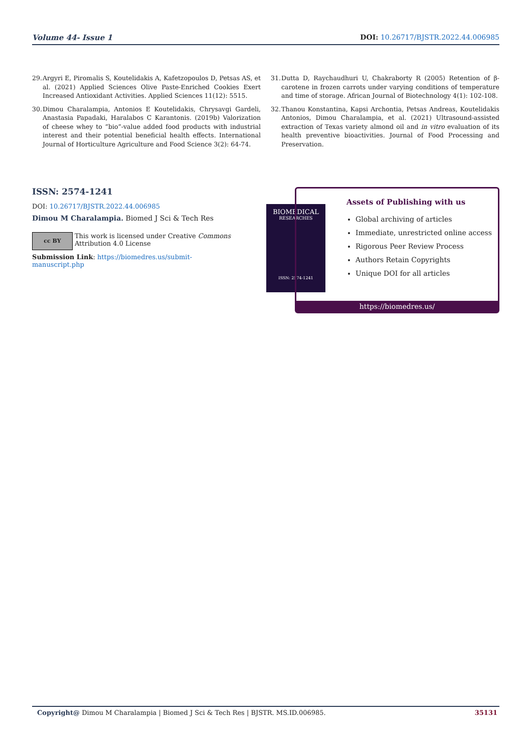Volume 44- Issue 1 DOI: 10.26717/BJSTR.2022.44.006985
29. Argyri E, Piromalis S, Koutelidakis A, Kafetzopoulos D, Petsas AS, et al. (2021) Applied Sciences Olive Paste-Enriched Cookies Exert Increased Antioxidant Activities. Applied Sciences 11(12): 5515.
30. Dimou Charalampia, Antonios E Koutelidakis, Chrysavgi Gardeli, Anastasia Papadaki, Haralabos C Karantonis. (2019b) Valorization of cheese whey to “bio”-value added food products with industrial interest and their potential beneficial health effects. International Journal of Horticulture Agriculture and Food Science 3(2): 64-74.
31. Dutta D, Raychaudhuri U, Chakraborty R (2005) Retention of β-carotene in frozen carrots under varying conditions of temperature and time of storage. African Journal of Biotechnology 4(1): 102-108.
32. Thanou Konstantina, Kapsi Archontia, Petsas Andreas, Koutelidakis Antonios, Dimou Charalampia, et al. (2021) Ultrasound-assisted extraction of Texas variety almond oil and in vitro evaluation of its health preventive bioactivities. Journal of Food Processing and Preservation.
ISSN: 2574-1241
DOI: 10.26717/BJSTR.2022.44.006985
Dimou M Charalampia. Biomed J Sci & Tech Res
cc BY
This work is licensed under Creative Commons Attribution 4.0 License
Submission Link: https://biomedres.us/submit-manuscript.php
BIOMEDICAL
RESEARCHES
ISSN: 2574-1241
Assets of Publishing with us
Global archiving of articles
Immediate, unrestricted online access
Rigorous Peer Review Process
Authors Retain Copyrights
Unique DOI for all articles
https://biomedres.us/
Copyright@ Dimou M Charalampia | Biomed J Sci & Tech Res | BJSTR. MS.ID.006985. 35131